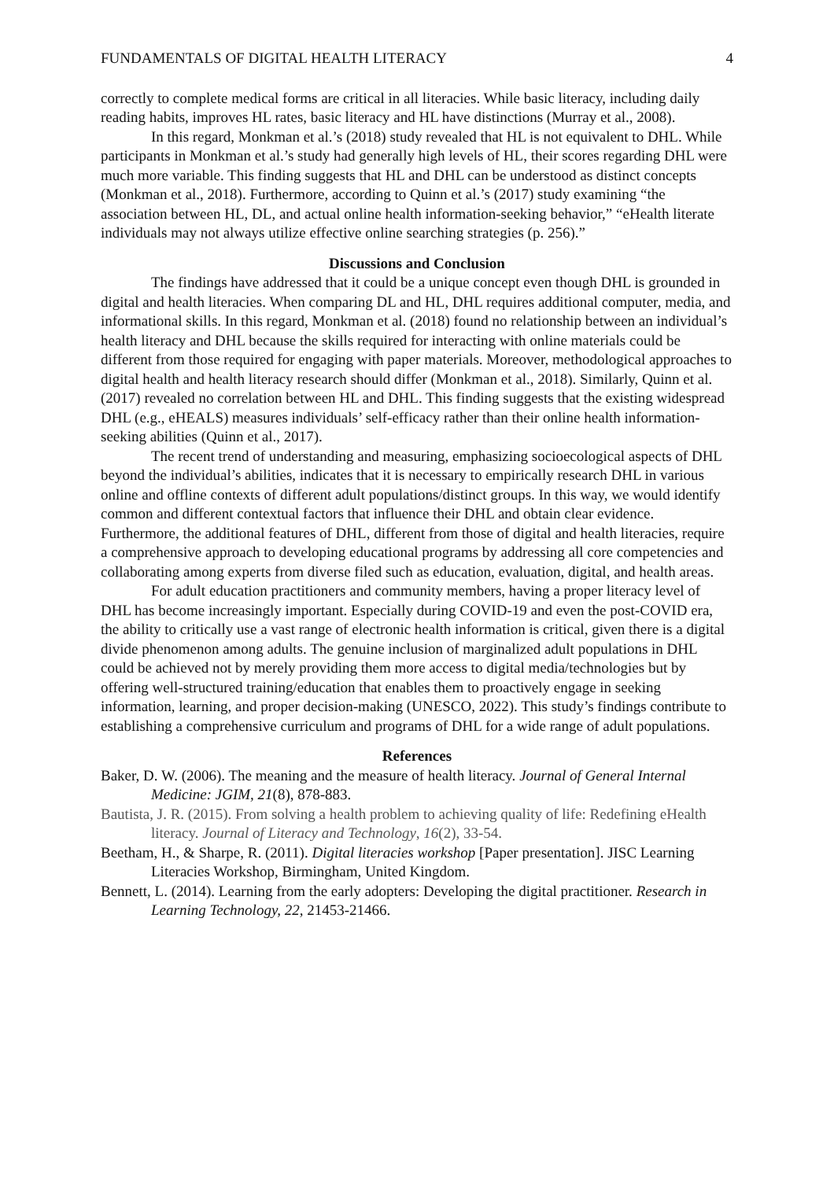FUNDAMENTALS OF DIGITAL HEALTH LITERACY 4
correctly to complete medical forms are critical in all literacies. While basic literacy, including daily reading habits, improves HL rates, basic literacy and HL have distinctions (Murray et al., 2008).
In this regard, Monkman et al.’s (2018) study revealed that HL is not equivalent to DHL. While participants in Monkman et al.’s study had generally high levels of HL, their scores regarding DHL were much more variable. This finding suggests that HL and DHL can be understood as distinct concepts (Monkman et al., 2018). Furthermore, according to Quinn et al.’s (2017) study examining “the association between HL, DL, and actual online health information-seeking behavior,” “eHealth literate individuals may not always utilize effective online searching strategies (p. 256).”
Discussions and Conclusion
The findings have addressed that it could be a unique concept even though DHL is grounded in digital and health literacies. When comparing DL and HL, DHL requires additional computer, media, and informational skills. In this regard, Monkman et al. (2018) found no relationship between an individual’s health literacy and DHL because the skills required for interacting with online materials could be different from those required for engaging with paper materials. Moreover, methodological approaches to digital health and health literacy research should differ (Monkman et al., 2018). Similarly, Quinn et al. (2017) revealed no correlation between HL and DHL. This finding suggests that the existing widespread DHL (e.g., eHEALS) measures individuals’ self-efficacy rather than their online health information-seeking abilities (Quinn et al., 2017).
The recent trend of understanding and measuring, emphasizing socioecological aspects of DHL beyond the individual’s abilities, indicates that it is necessary to empirically research DHL in various online and offline contexts of different adult populations/distinct groups. In this way, we would identify common and different contextual factors that influence their DHL and obtain clear evidence. Furthermore, the additional features of DHL, different from those of digital and health literacies, require a comprehensive approach to developing educational programs by addressing all core competencies and collaborating among experts from diverse filed such as education, evaluation, digital, and health areas.
For adult education practitioners and community members, having a proper literacy level of DHL has become increasingly important. Especially during COVID-19 and even the post-COVID era, the ability to critically use a vast range of electronic health information is critical, given there is a digital divide phenomenon among adults. The genuine inclusion of marginalized adult populations in DHL could be achieved not by merely providing them more access to digital media/technologies but by offering well-structured training/education that enables them to proactively engage in seeking information, learning, and proper decision-making (UNESCO, 2022). This study’s findings contribute to establishing a comprehensive curriculum and programs of DHL for a wide range of adult populations.
References
Baker, D. W. (2006). The meaning and the measure of health literacy. Journal of General Internal Medicine: JGIM, 21(8), 878-883.
Bautista, J. R. (2015). From solving a health problem to achieving quality of life: Redefining eHealth literacy. Journal of Literacy and Technology, 16(2), 33-54.
Beetham, H., & Sharpe, R. (2011). Digital literacies workshop [Paper presentation]. JISC Learning Literacies Workshop, Birmingham, United Kingdom.
Bennett, L. (2014). Learning from the early adopters: Developing the digital practitioner. Research in Learning Technology, 22, 21453-21466.